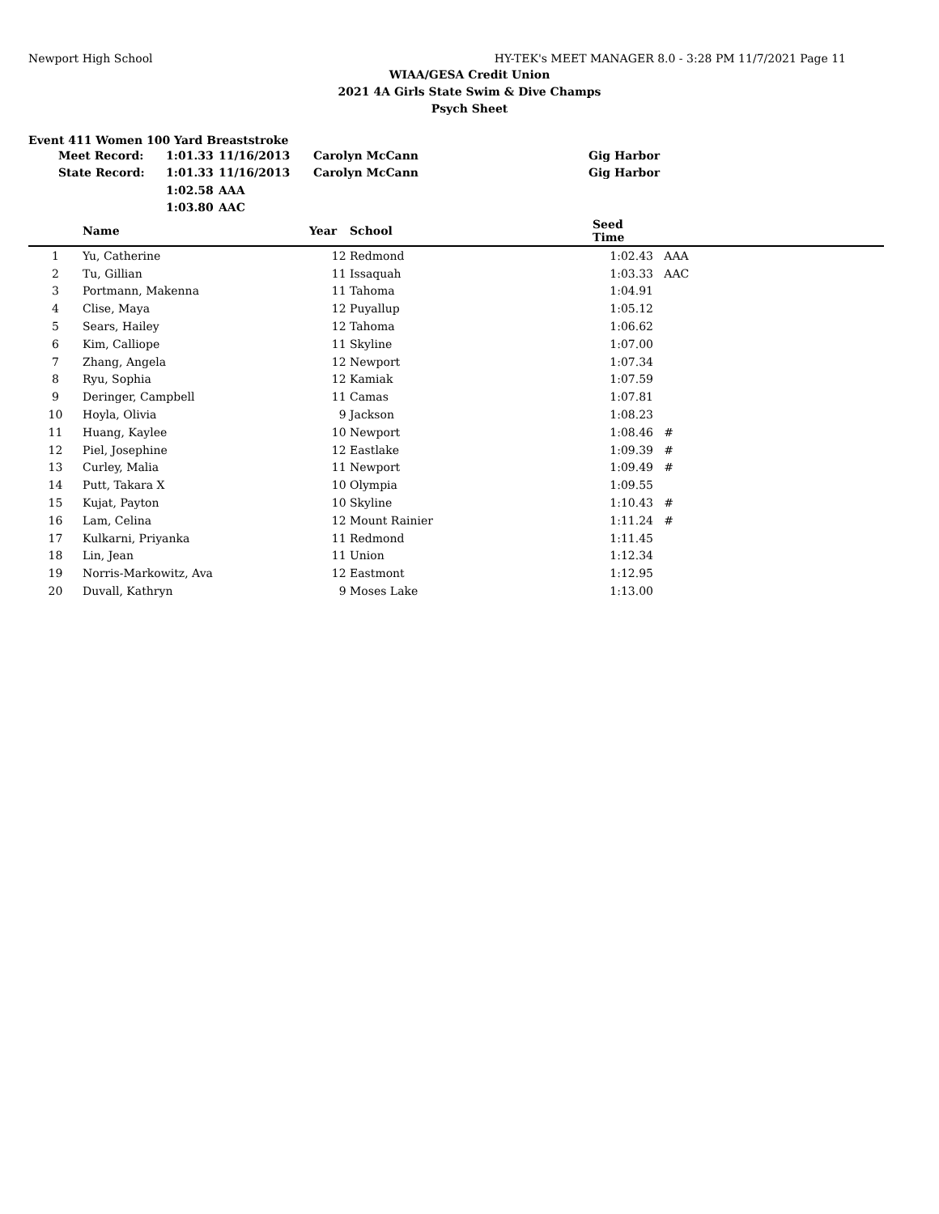Newport High School HY-TEK's MEET MANAGER 8.0 - 3:28 PM 11/7/2021 Page 11
WIAA/GESA Credit Union
2021 4A Girls State Swim & Dive Champs
Psych Sheet
Event 411 Women 100 Yard Breaststroke
| Meet Record: | 1:01.33 | 11/16/2013 | Carolyn McCann | Gig Harbor |
| State Record: | 1:01.33 | 11/16/2013 | Carolyn McCann | Gig Harbor |
| | 1:02.58 | AAA | | |
| | 1:03.80 | AAC | | |
| | Name | Year | School | Seed Time | |
| --- | --- | --- | --- | --- | --- |
| 1 | Yu, Catherine | 12 | Redmond | 1:02.43 | AAA |
| 2 | Tu, Gillian | 11 | Issaquah | 1:03.33 | AAC |
| 3 | Portmann, Makenna | 11 | Tahoma | 1:04.91 | |
| 4 | Clise, Maya | 12 | Puyallup | 1:05.12 | |
| 5 | Sears, Hailey | 12 | Tahoma | 1:06.62 | |
| 6 | Kim, Calliope | 11 | Skyline | 1:07.00 | |
| 7 | Zhang, Angela | 12 | Newport | 1:07.34 | |
| 8 | Ryu, Sophia | 12 | Kamiak | 1:07.59 | |
| 9 | Deringer, Campbell | 11 | Camas | 1:07.81 | |
| 10 | Hoyla, Olivia | 9 | Jackson | 1:08.23 | |
| 11 | Huang, Kaylee | 10 | Newport | 1:08.46 | # |
| 12 | Piel, Josephine | 12 | Eastlake | 1:09.39 | # |
| 13 | Curley, Malia | 11 | Newport | 1:09.49 | # |
| 14 | Putt, Takara X | 10 | Olympia | 1:09.55 | |
| 15 | Kujat, Payton | 10 | Skyline | 1:10.43 | # |
| 16 | Lam, Celina | 12 | Mount Rainier | 1:11.24 | # |
| 17 | Kulkarni, Priyanka | 11 | Redmond | 1:11.45 | |
| 18 | Lin, Jean | 11 | Union | 1:12.34 | |
| 19 | Norris-Markowitz, Ava | 12 | Eastmont | 1:12.95 | |
| 20 | Duvall, Kathryn | 9 | Moses Lake | 1:13.00 | |